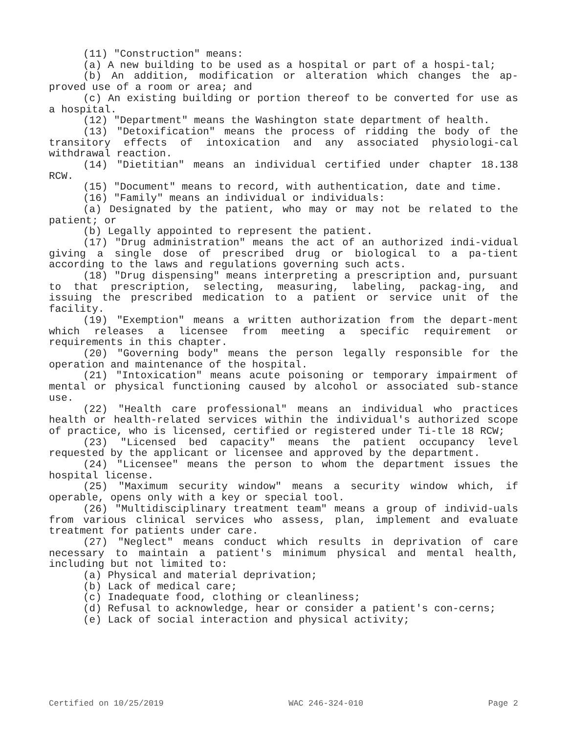(11) "Construction" means:
(a) A new building to be used as a hospital or part of a hospi-tal;
(b) An addition, modification or alteration which changes the ap-proved use of a room or area; and
(c) An existing building or portion thereof to be converted for use as a hospital.
(12) "Department" means the Washington state department of health.
(13) "Detoxification" means the process of ridding the body of the transitory effects of intoxication and any associated physiologi-cal withdrawal reaction.
(14) "Dietitian" means an individual certified under chapter 18.138 RCW.
(15) "Document" means to record, with authentication, date and time.
(16) "Family" means an individual or individuals:
(a) Designated by the patient, who may or may not be related to the patient; or
(b) Legally appointed to represent the patient.
(17) "Drug administration" means the act of an authorized indi-vidual giving a single dose of prescribed drug or biological to a pa-tient according to the laws and regulations governing such acts.
(18) "Drug dispensing" means interpreting a prescription and, pursuant to that prescription, selecting, measuring, labeling, packag-ing, and issuing the prescribed medication to a patient or service unit of the facility.
(19) "Exemption" means a written authorization from the depart-ment which releases a licensee from meeting a specific requirement or requirements in this chapter.
(20) "Governing body" means the person legally responsible for the operation and maintenance of the hospital.
(21) "Intoxication" means acute poisoning or temporary impairment of mental or physical functioning caused by alcohol or associated sub-stance use.
(22) "Health care professional" means an individual who practices health or health-related services within the individual's authorized scope of practice, who is licensed, certified or registered under Ti-tle 18 RCW;
(23) "Licensed bed capacity" means the patient occupancy level requested by the applicant or licensee and approved by the department.
(24) "Licensee" means the person to whom the department issues the hospital license.
(25) "Maximum security window" means a security window which, if operable, opens only with a key or special tool.
(26) "Multidisciplinary treatment team" means a group of individ-uals from various clinical services who assess, plan, implement and evaluate treatment for patients under care.
(27) "Neglect" means conduct which results in deprivation of care necessary to maintain a patient's minimum physical and mental health, including but not limited to:
(a) Physical and material deprivation;
(b) Lack of medical care;
(c) Inadequate food, clothing or cleanliness;
(d) Refusal to acknowledge, hear or consider a patient's con-cerns;
(e) Lack of social interaction and physical activity;
Certified on 10/25/2019 WAC 246-324-010 Page 2